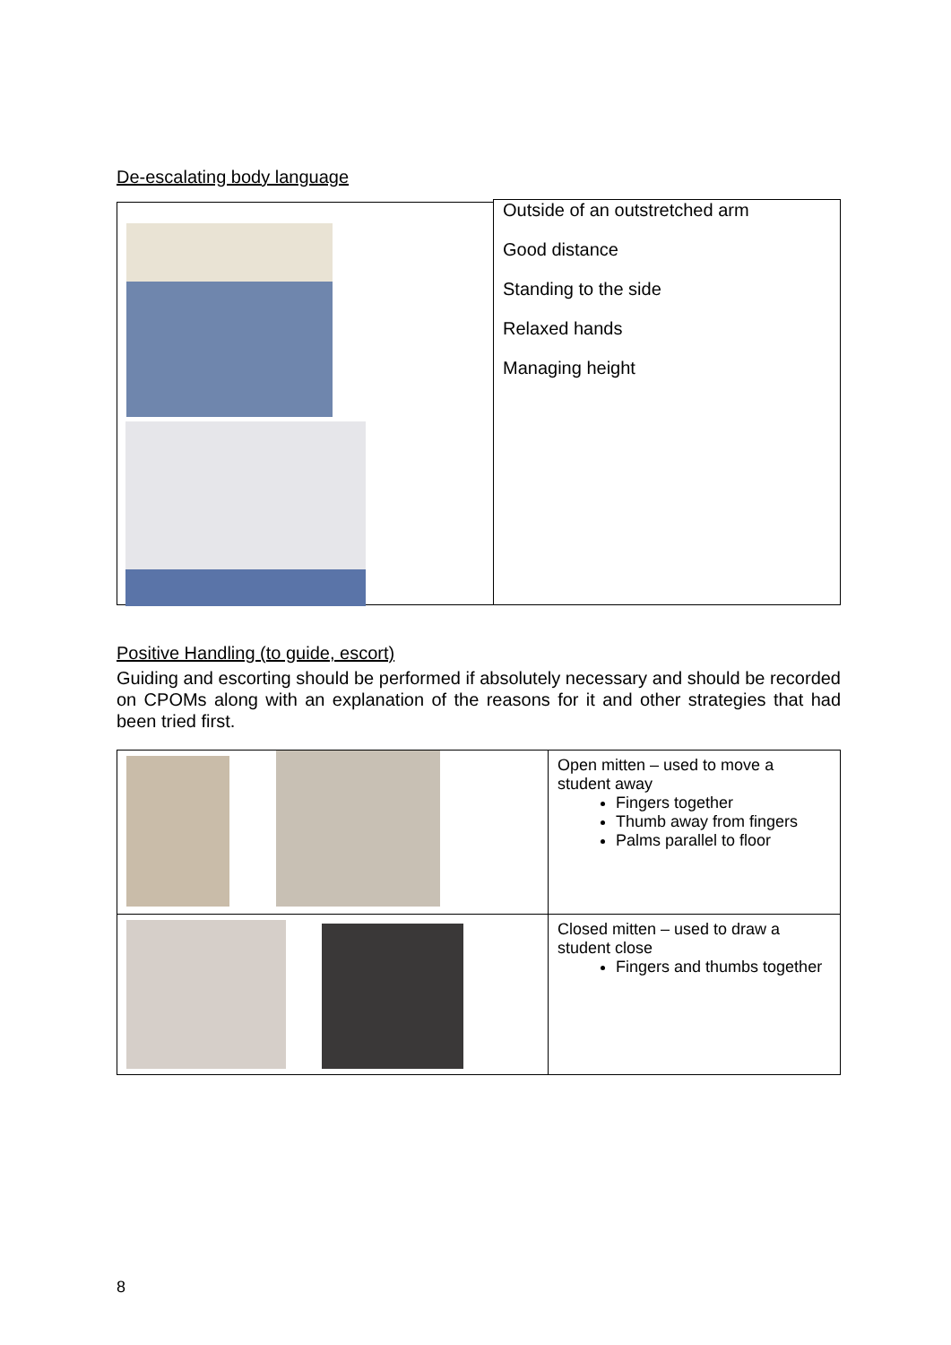De-escalating body language
Outside of an outstretched arm
Good distance
Standing to the side
Relaxed hands
Managing height
Positive Handling (to guide, escort)
Guiding and escorting should be performed if absolutely necessary and should be recorded on CPOMs along with an explanation of the reasons for it and other strategies that had been tried first.
| | Open mitten – used to move a student away Fingers together Thumb away from fingers Palms parallel to floor |
| | Closed mitten – used to draw a student close Fingers and thumbs together |
8